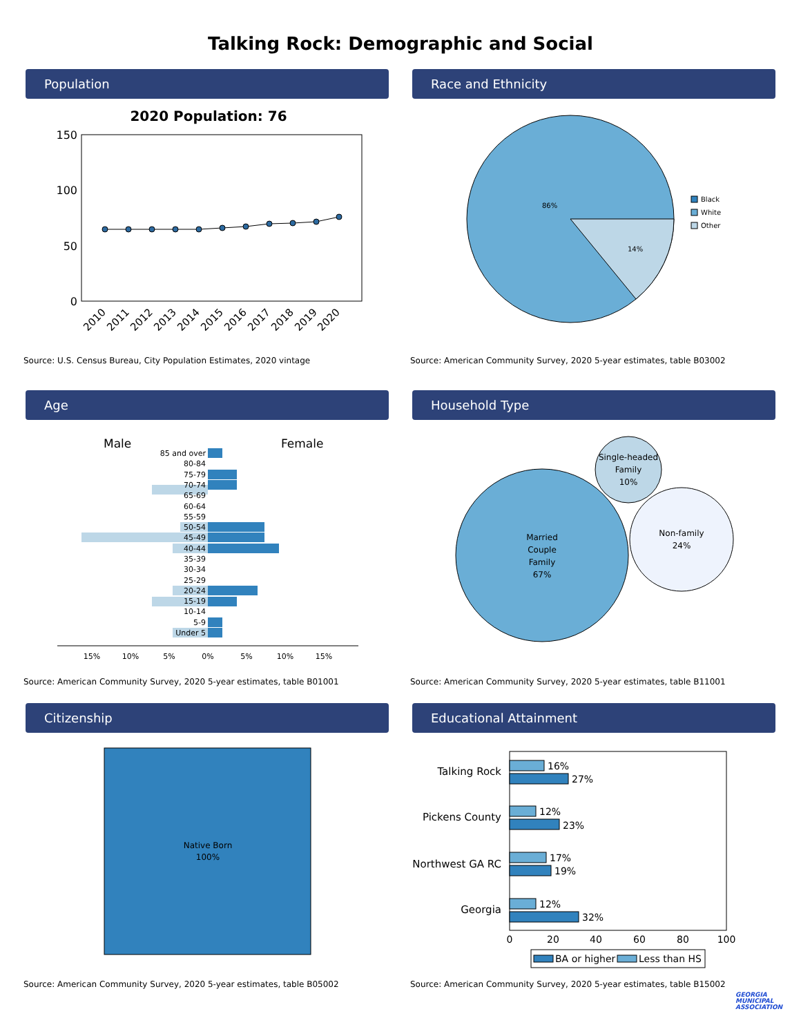Talking Rock: Demographic and Social
Population
2020 Population: 76
150
100
50
0
2010
2011
2012
2013
2014
2015
2016
2017
2018
2019
2020
Source: U.S. Census Bureau, City Population Estimates, 2020 vintage
Race and Ethnicity
86%
14%
Black
White
Other
Source: American Community Survey, 2020 5-year estimates, table B03002
Age
Male
Female
85 and over
80-84
75-79
70-74
65-69
60-64
55-59
50-54
45-49
40-44
35-39
30-34
25-29
20-24
15-19
10-14
5-9
Under 5
15%
10%
5%
0%
5%
10%
15%
Source: American Community Survey, 2020 5-year estimates, table B01001
Household Type
Married
Couple
Family
67%
Single-headed
Family
10%
Non-family
24%
Source: American Community Survey, 2020 5-year estimates, table B11001
Citizenship
Native Born
100%
Source: American Community Survey, 2020 5-year estimates, table B05002
Educational Attainment
Talking Rock
Pickens County
Northwest GA RC
Georgia
16%
27%
12%
23%
17%
19%
12%
32%
0
20
40
60
80
100
BA or higher
Less than HS
Source: American Community Survey, 2020 5-year estimates, table B15002
GEORGIA
MUNICIPAL
ASSOCIATION